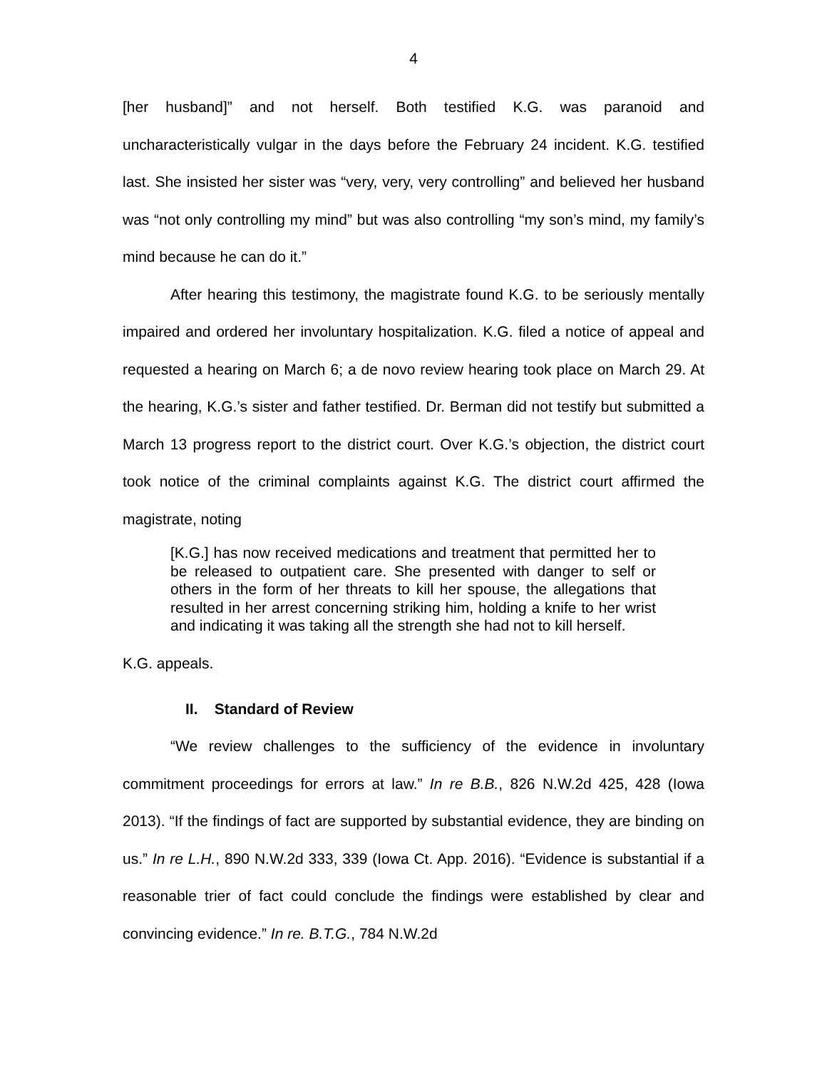4
[her husband]” and not herself. Both testified K.G. was paranoid and uncharacteristically vulgar in the days before the February 24 incident. K.G. testified last. She insisted her sister was “very, very, very controlling” and believed her husband was “not only controlling my mind” but was also controlling “my son’s mind, my family’s mind because he can do it.”
After hearing this testimony, the magistrate found K.G. to be seriously mentally impaired and ordered her involuntary hospitalization. K.G. filed a notice of appeal and requested a hearing on March 6; a de novo review hearing took place on March 29. At the hearing, K.G.’s sister and father testified. Dr. Berman did not testify but submitted a March 13 progress report to the district court. Over K.G.’s objection, the district court took notice of the criminal complaints against K.G. The district court affirmed the magistrate, noting
[K.G.] has now received medications and treatment that permitted her to be released to outpatient care. She presented with danger to self or others in the form of her threats to kill her spouse, the allegations that resulted in her arrest concerning striking him, holding a knife to her wrist and indicating it was taking all the strength she had not to kill herself.
K.G. appeals.
II. Standard of Review
“We review challenges to the sufficiency of the evidence in involuntary commitment proceedings for errors at law.” In re B.B., 826 N.W.2d 425, 428 (Iowa 2013). “If the findings of fact are supported by substantial evidence, they are binding on us.” In re L.H., 890 N.W.2d 333, 339 (Iowa Ct. App. 2016). “Evidence is substantial if a reasonable trier of fact could conclude the findings were established by clear and convincing evidence.” In re. B.T.G., 784 N.W.2d